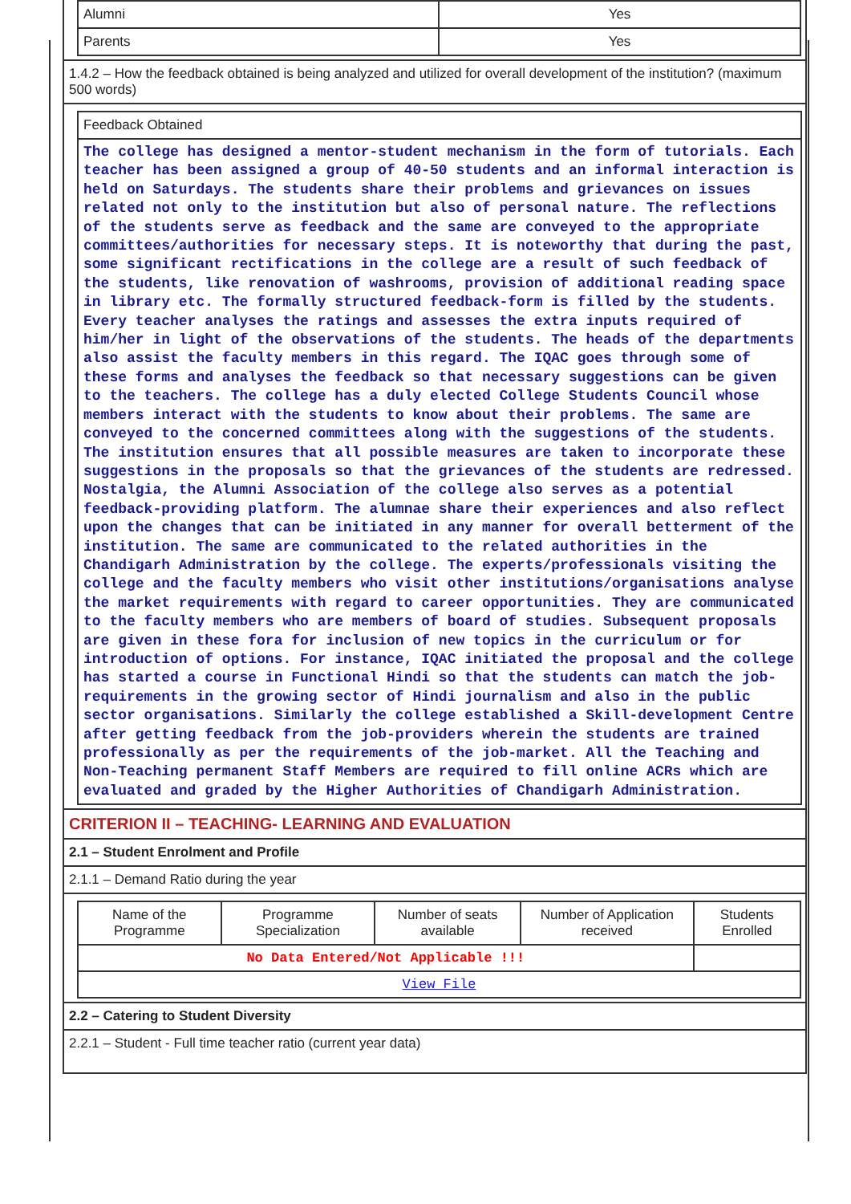| Alumni | Yes |
| Parents | Yes |
1.4.2 – How the feedback obtained is being analyzed and utilized for overall development of the institution? (maximum 500 words)
Feedback Obtained
The college has designed a mentor-student mechanism in the form of tutorials. Each teacher has been assigned a group of 40-50 students and an informal interaction is held on Saturdays. The students share their problems and grievances on issues related not only to the institution but also of personal nature. The reflections of the students serve as feedback and the same are conveyed to the appropriate committees/authorities for necessary steps. It is noteworthy that during the past, some significant rectifications in the college are a result of such feedback of the students, like renovation of washrooms, provision of additional reading space in library etc. The formally structured feedback-form is filled by the students. Every teacher analyses the ratings and assesses the extra inputs required of him/her in light of the observations of the students. The heads of the departments also assist the faculty members in this regard. The IQAC goes through some of these forms and analyses the feedback so that necessary suggestions can be given to the teachers. The college has a duly elected College Students Council whose members interact with the students to know about their problems. The same are conveyed to the concerned committees along with the suggestions of the students. The institution ensures that all possible measures are taken to incorporate these suggestions in the proposals so that the grievances of the students are redressed. Nostalgia, the Alumni Association of the college also serves as a potential feedback-providing platform. The alumnae share their experiences and also reflect upon the changes that can be initiated in any manner for overall betterment of the institution. The same are communicated to the related authorities in the Chandigarh Administration by the college. The experts/professionals visiting the college and the faculty members who visit other institutions/organisations analyse the market requirements with regard to career opportunities. They are communicated to the faculty members who are members of board of studies. Subsequent proposals are given in these fora for inclusion of new topics in the curriculum or for introduction of options. For instance, IQAC initiated the proposal and the college has started a course in Functional Hindi so that the students can match the job-requirements in the growing sector of Hindi journalism and also in the public sector organisations. Similarly the college established a Skill-development Centre after getting feedback from the job-providers wherein the students are trained professionally as per the requirements of the job-market. All the Teaching and Non-Teaching permanent Staff Members are required to fill online ACRs which are evaluated and graded by the Higher Authorities of Chandigarh Administration.
CRITERION II – TEACHING- LEARNING AND EVALUATION
2.1 – Student Enrolment and Profile
2.1.1 – Demand Ratio during the year
| Name of the Programme | Programme Specialization | Number of seats available | Number of Application received | Students Enrolled |
| --- | --- | --- | --- | --- |
| No Data Entered/Not Applicable !!! | | | | |
| View File | | | | |
2.2 – Catering to Student Diversity
2.2.1 – Student - Full time teacher ratio (current year data)